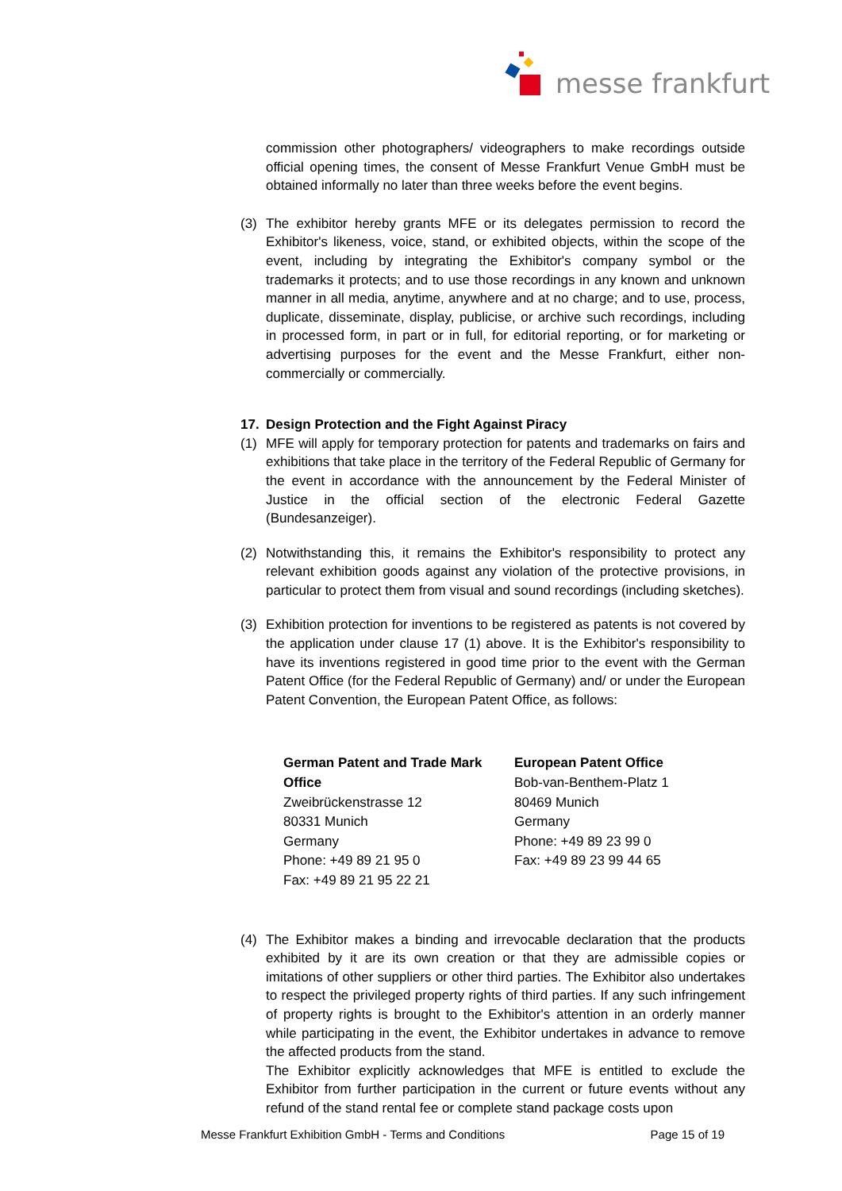messe frankfurt
commission other photographers/ videographers to make recordings outside official opening times, the consent of Messe Frankfurt Venue GmbH must be obtained informally no later than three weeks before the event begins.
(3) The exhibitor hereby grants MFE or its delegates permission to record the Exhibitor's likeness, voice, stand, or exhibited objects, within the scope of the event, including by integrating the Exhibitor's company symbol or the trademarks it protects; and to use those recordings in any known and unknown manner in all media, anytime, anywhere and at no charge; and to use, process, duplicate, disseminate, display, publicise, or archive such recordings, including in processed form, in part or in full, for editorial reporting, or for marketing or advertising purposes for the event and the Messe Frankfurt, either non-commercially or commercially.
17. Design Protection and the Fight Against Piracy
(1) MFE will apply for temporary protection for patents and trademarks on fairs and exhibitions that take place in the territory of the Federal Republic of Germany for the event in accordance with the announcement by the Federal Minister of Justice in the official section of the electronic Federal Gazette (Bundesanzeiger).
(2) Notwithstanding this, it remains the Exhibitor's responsibility to protect any relevant exhibition goods against any violation of the protective provisions, in particular to protect them from visual and sound recordings (including sketches).
(3) Exhibition protection for inventions to be registered as patents is not covered by the application under clause 17 (1) above. It is the Exhibitor's responsibility to have its inventions registered in good time prior to the event with the German Patent Office (for the Federal Republic of Germany) and/ or under the European Patent Convention, the European Patent Office, as follows:
German Patent and Trade Mark Office
Zweibrückenstrasse 12
80331 Munich
Germany
Phone: +49 89 21 95 0
Fax: +49 89 21 95 22 21
European Patent Office
Bob-van-Benthem-Platz 1
80469 Munich
Germany
Phone: +49 89 23 99 0
Fax: +49 89 23 99 44 65
(4) The Exhibitor makes a binding and irrevocable declaration that the products exhibited by it are its own creation or that they are admissible copies or imitations of other suppliers or other third parties. The Exhibitor also undertakes to respect the privileged property rights of third parties. If any such infringement of property rights is brought to the Exhibitor's attention in an orderly manner while participating in the event, the Exhibitor undertakes in advance to remove the affected products from the stand.
The Exhibitor explicitly acknowledges that MFE is entitled to exclude the Exhibitor from further participation in the current or future events without any refund of the stand rental fee or complete stand package costs upon
Messe Frankfurt Exhibition GmbH - Terms and Conditions Page 15 of 19